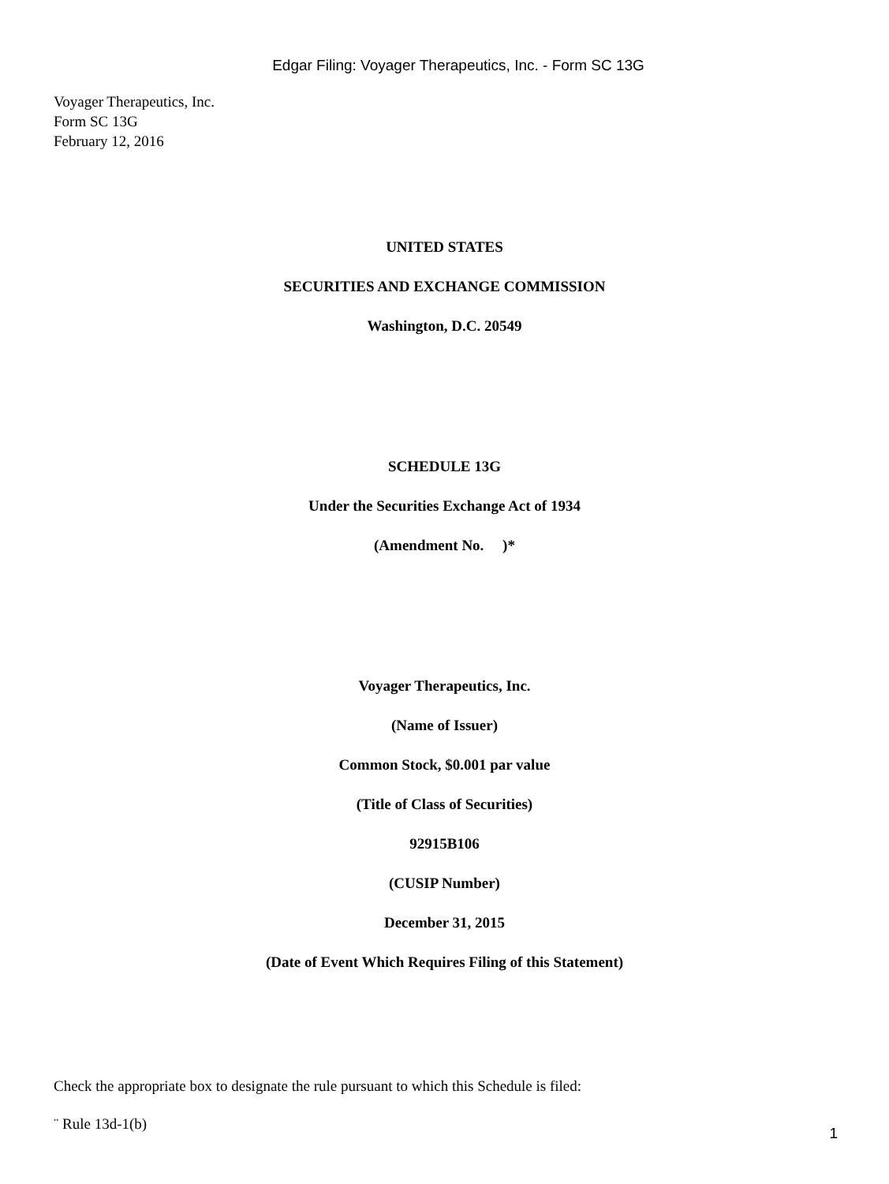Edgar Filing: Voyager Therapeutics, Inc. - Form SC 13G
Voyager Therapeutics, Inc.
Form SC 13G
February 12, 2016
UNITED STATES
SECURITIES AND EXCHANGE COMMISSION
Washington, D.C. 20549
SCHEDULE 13G
Under the Securities Exchange Act of 1934
(Amendment No. )*
Voyager Therapeutics, Inc.
(Name of Issuer)
Common Stock, $0.001 par value
(Title of Class of Securities)
92915B106
(CUSIP Number)
December 31, 2015
(Date of Event Which Requires Filing of this Statement)
Check the appropriate box to designate the rule pursuant to which this Schedule is filed:
¨ Rule 13d-1(b)
1